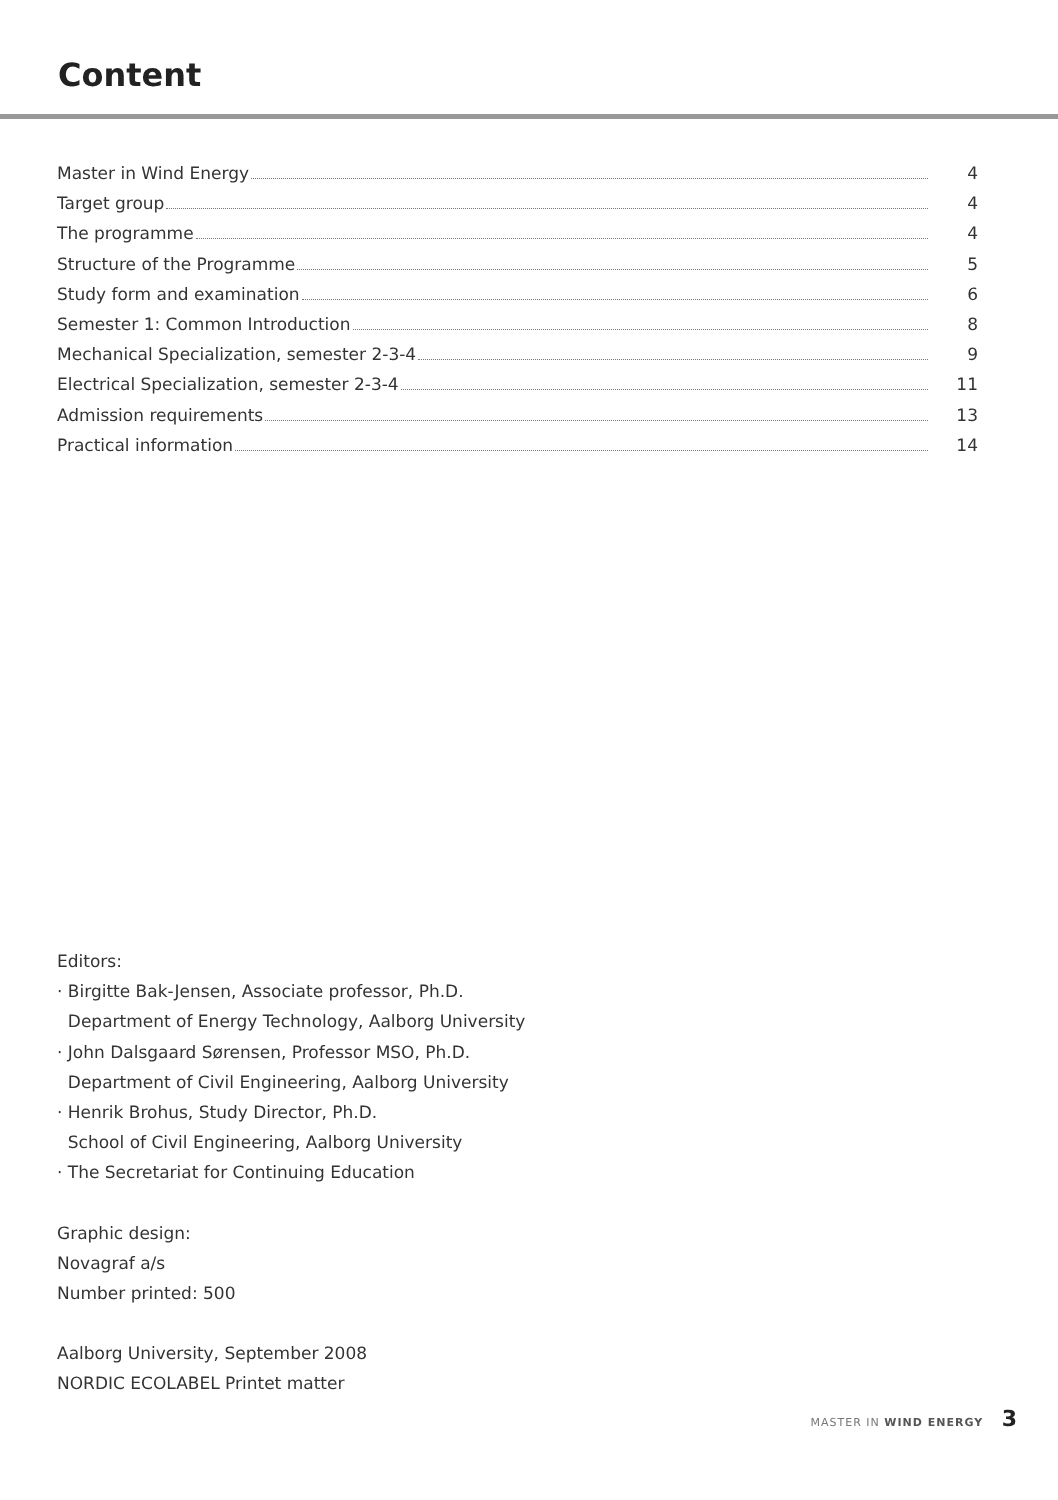Content
Master in Wind Energy 4
Target group 4
The programme 4
Structure of the Programme 5
Study form and examination 6
Semester 1: Common Introduction 8
Mechanical Specialization, semester 2-3-4 9
Electrical Specialization, semester 2-3-4 11
Admission requirements 13
Practical information 14
Editors:
· Birgitte Bak-Jensen, Associate professor, Ph.D.
Department of Energy Technology, Aalborg University
· John Dalsgaard Sørensen, Professor MSO, Ph.D.
Department of Civil Engineering, Aalborg University
· Henrik Brohus, Study Director, Ph.D.
School of Civil Engineering, Aalborg University
· The Secretariat for Continuing Education
Graphic design:
Novagraf a/s
Number printed: 500
Aalborg University, September 2008
NORDIC ECOLABEL Printet matter
MASTER IN WIND ENERGY 3